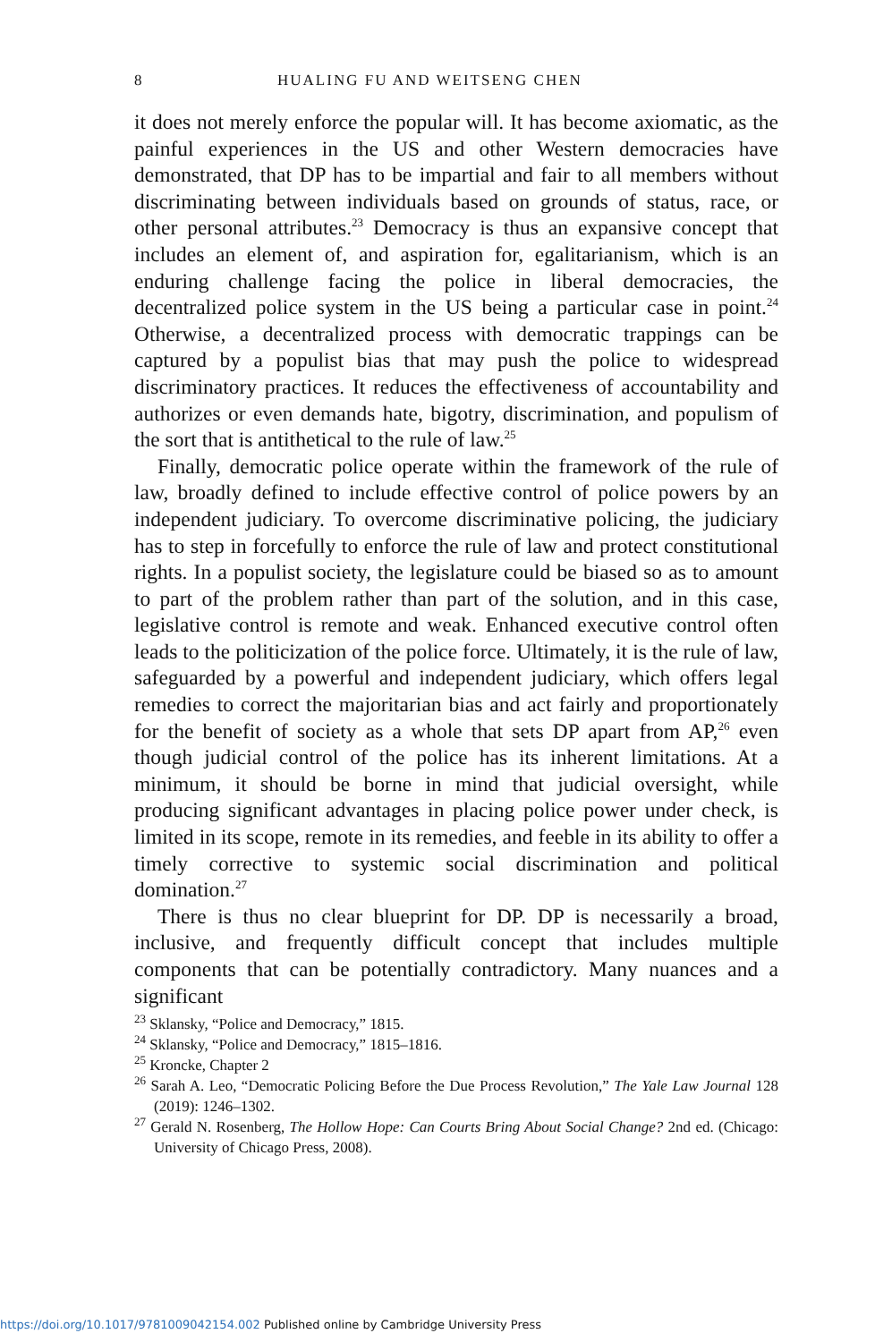8 HUALING FU AND WEITSENG CHEN
it does not merely enforce the popular will. It has become axiomatic, as the painful experiences in the US and other Western democracies have demonstrated, that DP has to be impartial and fair to all members without discriminating between individuals based on grounds of status, race, or other personal attributes.<sup>23</sup> Democracy is thus an expansive concept that includes an element of, and aspiration for, egalitarianism, which is an enduring challenge facing the police in liberal democracies, the decentralized police system in the US being a particular case in point.<sup>24</sup> Otherwise, a decentralized process with democratic trappings can be captured by a populist bias that may push the police to widespread discriminatory practices. It reduces the effectiveness of accountability and authorizes or even demands hate, bigotry, discrimination, and populism of the sort that is antithetical to the rule of law.<sup>25</sup>
Finally, democratic police operate within the framework of the rule of law, broadly defined to include effective control of police powers by an independent judiciary. To overcome discriminative policing, the judiciary has to step in forcefully to enforce the rule of law and protect constitutional rights. In a populist society, the legislature could be biased so as to amount to part of the problem rather than part of the solution, and in this case, legislative control is remote and weak. Enhanced executive control often leads to the politicization of the police force. Ultimately, it is the rule of law, safeguarded by a powerful and independent judiciary, which offers legal remedies to correct the majoritarian bias and act fairly and proportionately for the benefit of society as a whole that sets DP apart from AP,<sup>26</sup> even though judicial control of the police has its inherent limitations. At a minimum, it should be borne in mind that judicial oversight, while producing significant advantages in placing police power under check, is limited in its scope, remote in its remedies, and feeble in its ability to offer a timely corrective to systemic social discrimination and political domination.<sup>27</sup>
There is thus no clear blueprint for DP. DP is necessarily a broad, inclusive, and frequently difficult concept that includes multiple components that can be potentially contradictory. Many nuances and a significant
<sup>23</sup> Sklansky, “Police and Democracy,” 1815.
<sup>24</sup> Sklansky, “Police and Democracy,” 1815–1816.
<sup>25</sup> Kroncke, Chapter 2
<sup>26</sup> Sarah A. Leo, “Democratic Policing Before the Due Process Revolution,” The Yale Law Journal 128 (2019): 1246–1302.
<sup>27</sup> Gerald N. Rosenberg, The Hollow Hope: Can Courts Bring About Social Change? 2nd ed. (Chicago: University of Chicago Press, 2008).
https://doi.org/10.1017/9781009042154.002 Published online by Cambridge University Press